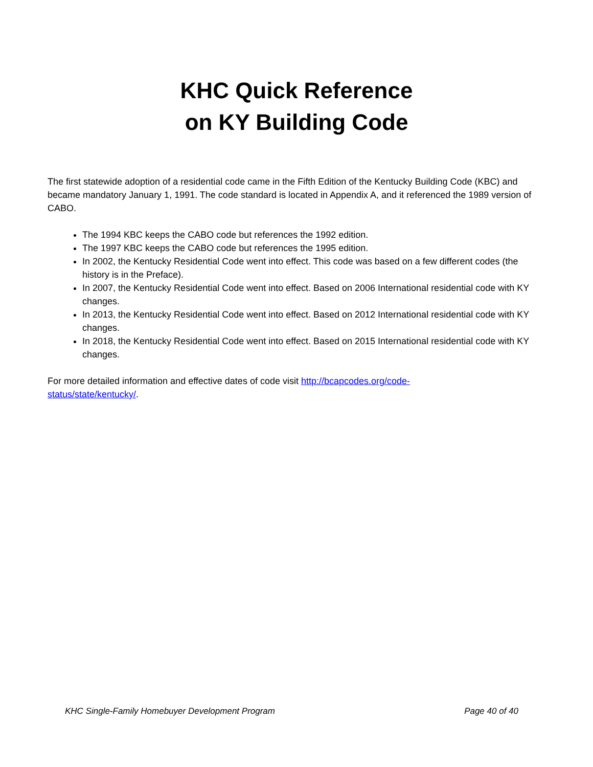KHC Quick Reference
on KY Building Code
The first statewide adoption of a residential code came in the Fifth Edition of the Kentucky Building Code (KBC) and became mandatory January 1, 1991. The code standard is located in Appendix A, and it referenced the 1989 version of CABO.
The 1994 KBC keeps the CABO code but references the 1992 edition.
The 1997 KBC keeps the CABO code but references the 1995 edition.
In 2002, the Kentucky Residential Code went into effect. This code was based on a few different codes (the history is in the Preface).
In 2007, the Kentucky Residential Code went into effect. Based on 2006 International residential code with KY changes.
In 2013, the Kentucky Residential Code went into effect. Based on 2012 International residential code with KY changes.
In 2018, the Kentucky Residential Code went into effect. Based on 2015 International residential code with KY changes.
For more detailed information and effective dates of code visit http://bcapcodes.org/code-
status/state/kentucky/.
KHC Single-Family Homebuyer Development Program Page 40 of 40